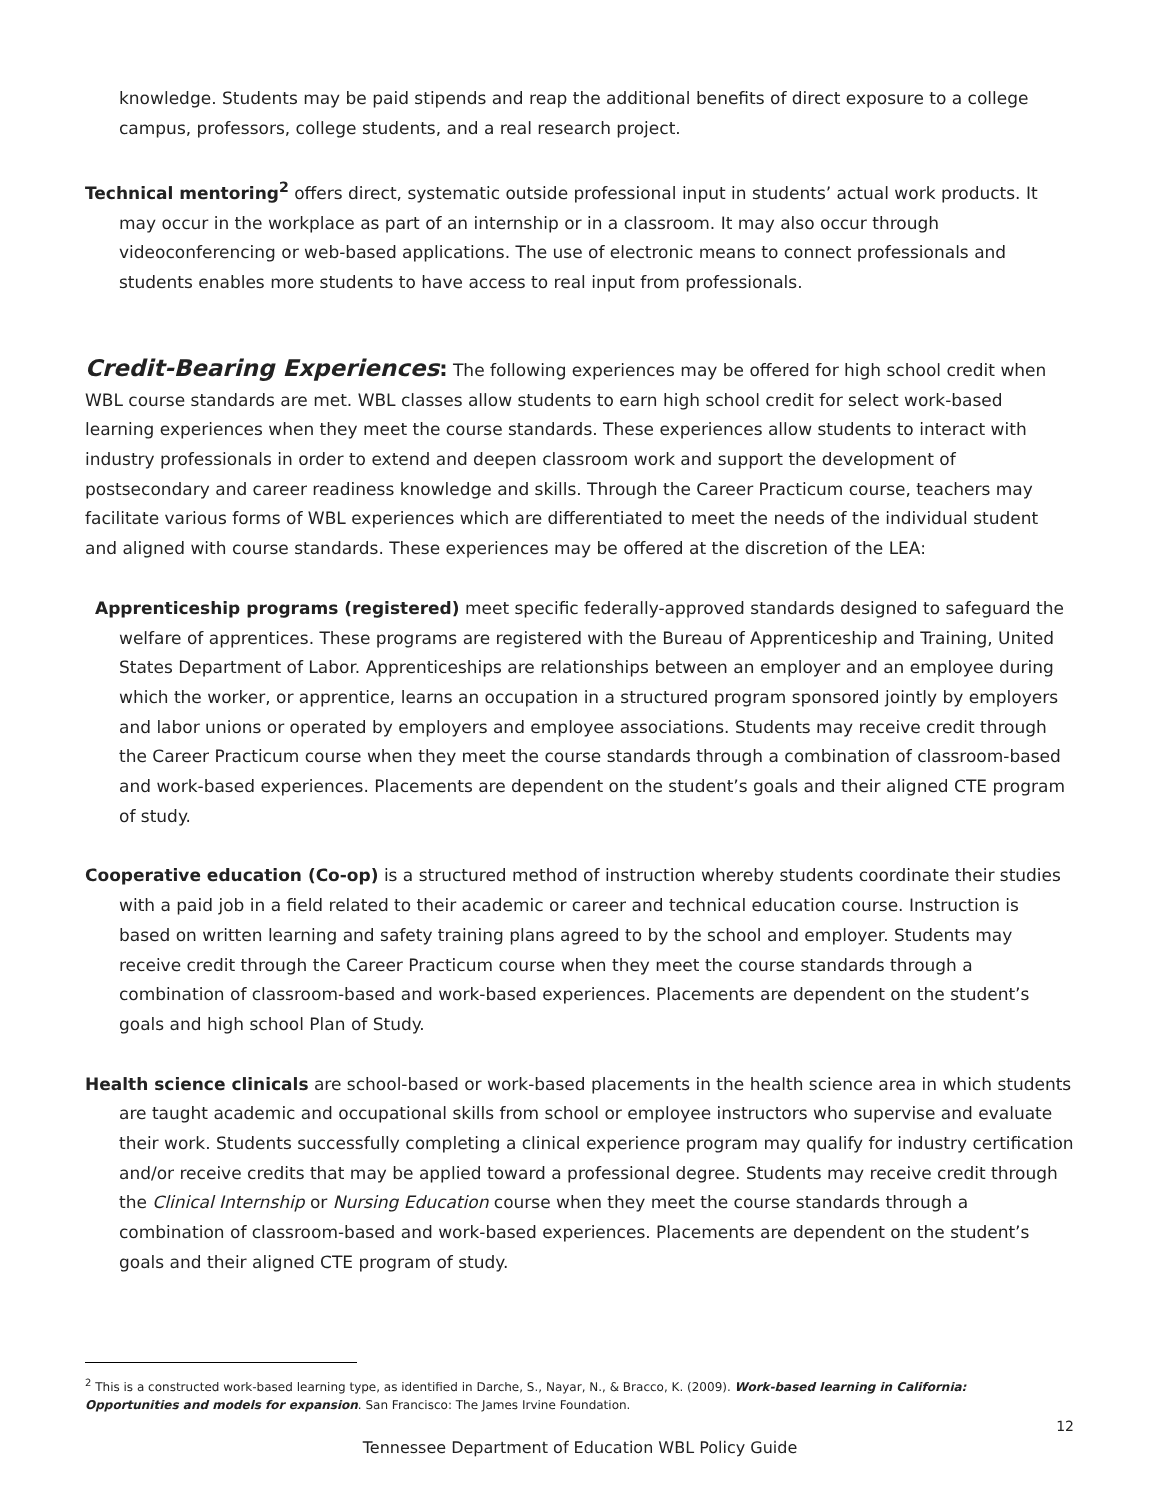knowledge. Students may be paid stipends and reap the additional benefits of direct exposure to a college campus, professors, college students, and a real research project.
Technical mentoring<sup>2</sup> offers direct, systematic outside professional input in students’ actual work products. It may occur in the workplace as part of an internship or in a classroom. It may also occur through videoconferencing or web-based applications. The use of electronic means to connect professionals and students enables more students to have access to real input from professionals.
Credit-Bearing Experiences: The following experiences may be offered for high school credit when WBL course standards are met. WBL classes allow students to earn high school credit for select work-based learning experiences when they meet the course standards. These experiences allow students to interact with industry professionals in order to extend and deepen classroom work and support the development of postsecondary and career readiness knowledge and skills. Through the Career Practicum course, teachers may facilitate various forms of WBL experiences which are differentiated to meet the needs of the individual student and aligned with course standards. These experiences may be offered at the discretion of the LEA:
Apprenticeship programs (registered) meet specific federally-approved standards designed to safeguard the welfare of apprentices. These programs are registered with the Bureau of Apprenticeship and Training, United States Department of Labor. Apprenticeships are relationships between an employer and an employee during which the worker, or apprentice, learns an occupation in a structured program sponsored jointly by employers and labor unions or operated by employers and employee associations. Students may receive credit through the Career Practicum course when they meet the course standards through a combination of classroom-based and work-based experiences. Placements are dependent on the student’s goals and their aligned CTE program of study.
Cooperative education (Co-op) is a structured method of instruction whereby students coordinate their studies with a paid job in a field related to their academic or career and technical education course. Instruction is based on written learning and safety training plans agreed to by the school and employer. Students may receive credit through the Career Practicum course when they meet the course standards through a combination of classroom-based and work-based experiences. Placements are dependent on the student’s goals and high school Plan of Study.
Health science clinicals are school-based or work-based placements in the health science area in which students are taught academic and occupational skills from school or employee instructors who supervise and evaluate their work. Students successfully completing a clinical experience program may qualify for industry certification and/or receive credits that may be applied toward a professional degree. Students may receive credit through the Clinical Internship or Nursing Education course when they meet the course standards through a combination of classroom-based and work-based experiences. Placements are dependent on the student’s goals and their aligned CTE program of study.
<sup>2</sup> This is a constructed work-based learning type, as identified in Darche, S., Nayar, N., & Bracco, K. (2009). Work-based learning in California: Opportunities and models for expansion. San Francisco: The James Irvine Foundation.
12
Tennessee Department of Education WBL Policy Guide